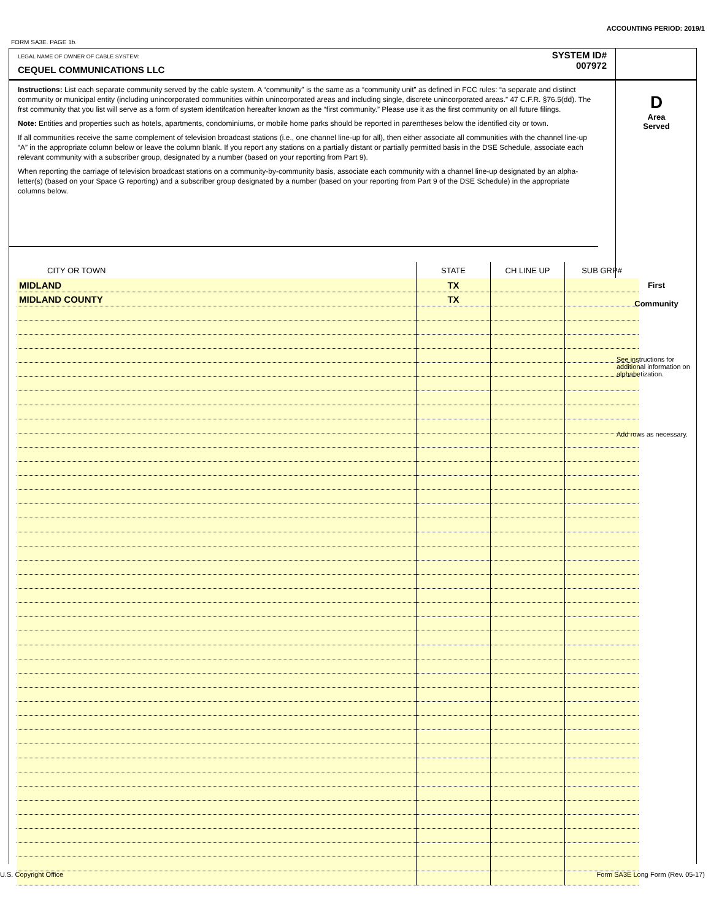ACCOUNTING PERIOD: 2019/1
FORM SA3E. PAGE 1b.
LEGAL NAME OF OWNER OF CABLE SYSTEM:
CEQUEL COMMUNICATIONS LLC
SYSTEM ID#
007972
Instructions: List each separate community served by the cable system. A “community” is the same as a “community unit” as defined in FCC rules: “a separate and distinct community or municipal entity (including unincorporated communities within unincorporated areas and including single, discrete unincorporated areas.” 47 C.F.R. §76.5(dd). The frst community that you list will serve as a form of system identifcation hereafter known as the “first community.” Please use it as the first community on all future filings.
Note: Entities and properties such as hotels, apartments, condominiums, or mobile home parks should be reported in parentheses below the identified city or town.
If all communities receive the same complement of television broadcast stations (i.e., one channel line-up for all), then either associate all communities with the channel line-up “A” in the appropriate column below or leave the column blank. If you report any stations on a partially distant or partially permitted basis in the DSE Schedule, associate each relevant community with a subscriber group, designated by a number (based on your reporting from Part 9).
When reporting the carriage of television broadcast stations on a community-by-community basis, associate each community with a channel line-up designated by an alpha-letter(s) (based on your Space G reporting) and a subscriber group designated by a number (based on your reporting from Part 9 of the DSE Schedule) in the appropriate columns below.
D
Area
Served
| CITY OR TOWN | STATE | CH LINE UP | SUB GRP# |
| --- | --- | --- | --- |
| MIDLAND | TX | | |
| MIDLAND COUNTY | TX | | |
First
Community
See instructions for additional information on alphabetization.
Add rows as necessary.
U.S. Copyright Office
Form SA3E Long Form (Rev. 05-17)